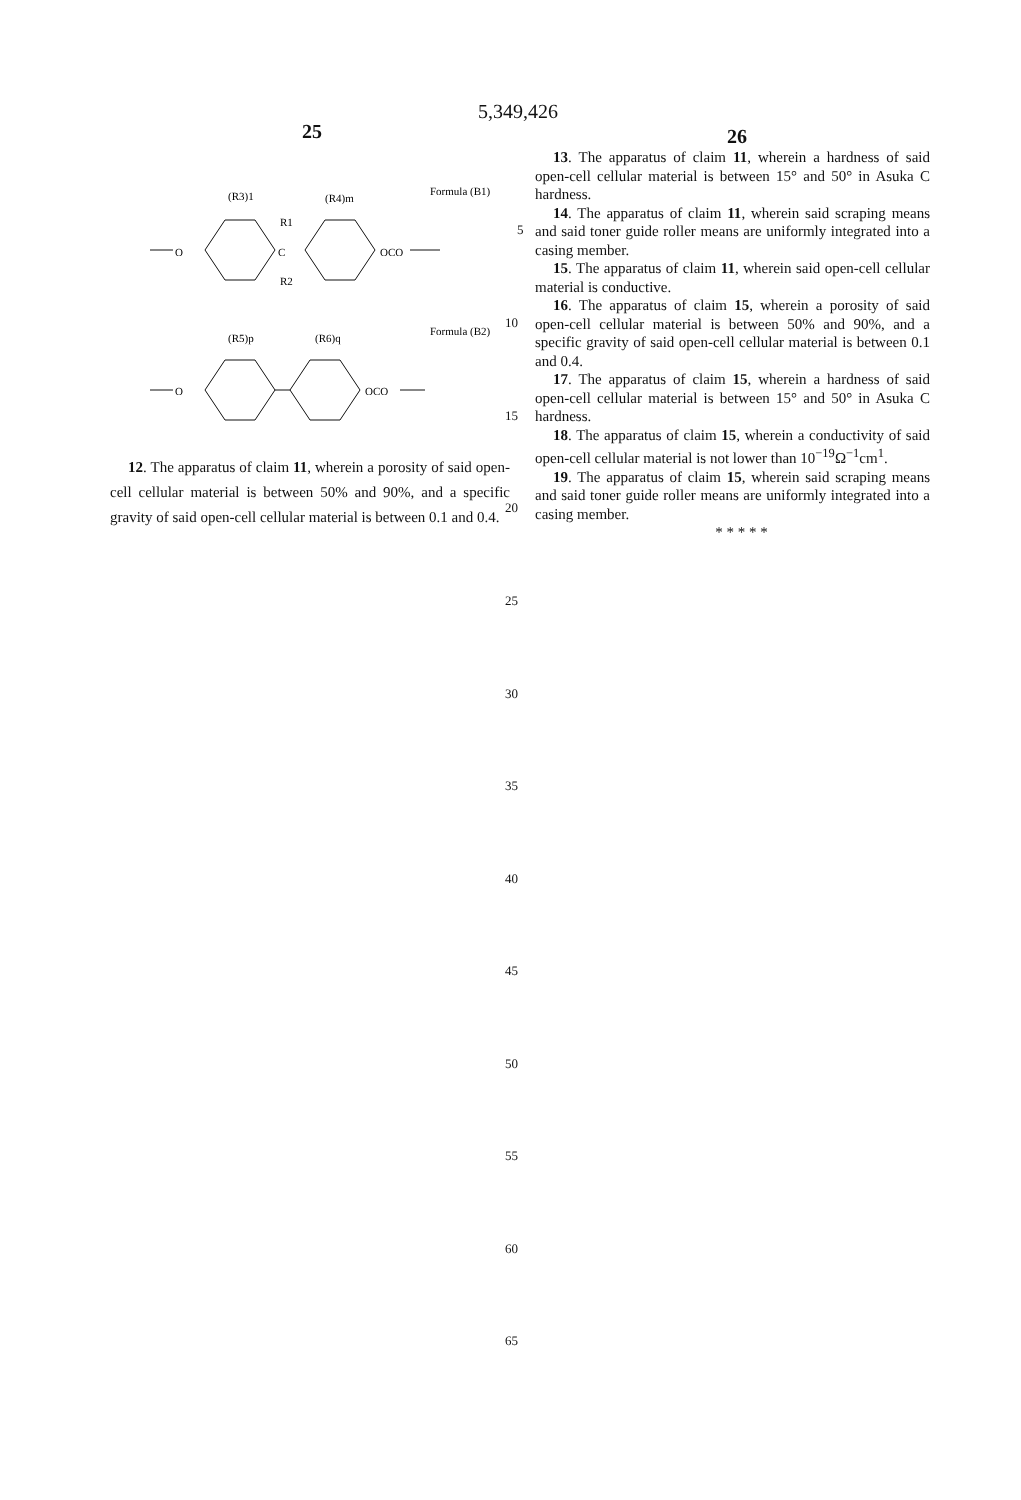5,349,426
25 26
Formula (B1)
(R3)1
(R4)m
R1
R2
O
C
OCO
Formula (B2)
(R5)p
(R6)q
O
OCO
12. The apparatus of claim 11, wherein a porosity of said open-cell cellular material is between 50% and 90%, and a specific gravity of said open-cell cellular material is between 0.1 and 0.4.
13. The apparatus of claim 11, wherein a hardness of said open-cell cellular material is between 15° and 50° in Asuka C hardness.
14. The apparatus of claim 11, wherein said scraping means and said toner guide roller means are uniformly integrated into a casing member.
15. The apparatus of claim 11, wherein said open-cell cellular material is conductive.
16. The apparatus of claim 15, wherein a porosity of said open-cell cellular material is between 50% and 90%, and a specific gravity of said open-cell cellular material is between 0.1 and 0.4.
17. The apparatus of claim 15, wherein a hardness of said open-cell cellular material is between 15° and 50° in Asuka C hardness.
18. The apparatus of claim 15, wherein a conductivity of said open-cell cellular material is not lower than 10<sup>−19</sup>Ω<sup>−1</sup>cm<sup>1</sup>.
19. The apparatus of claim 15, wherein said scraping means and said toner guide roller means are uniformly integrated into a casing member.
* * * * *
5
10
15
20
25
30
35
40
45
50
55
60
65